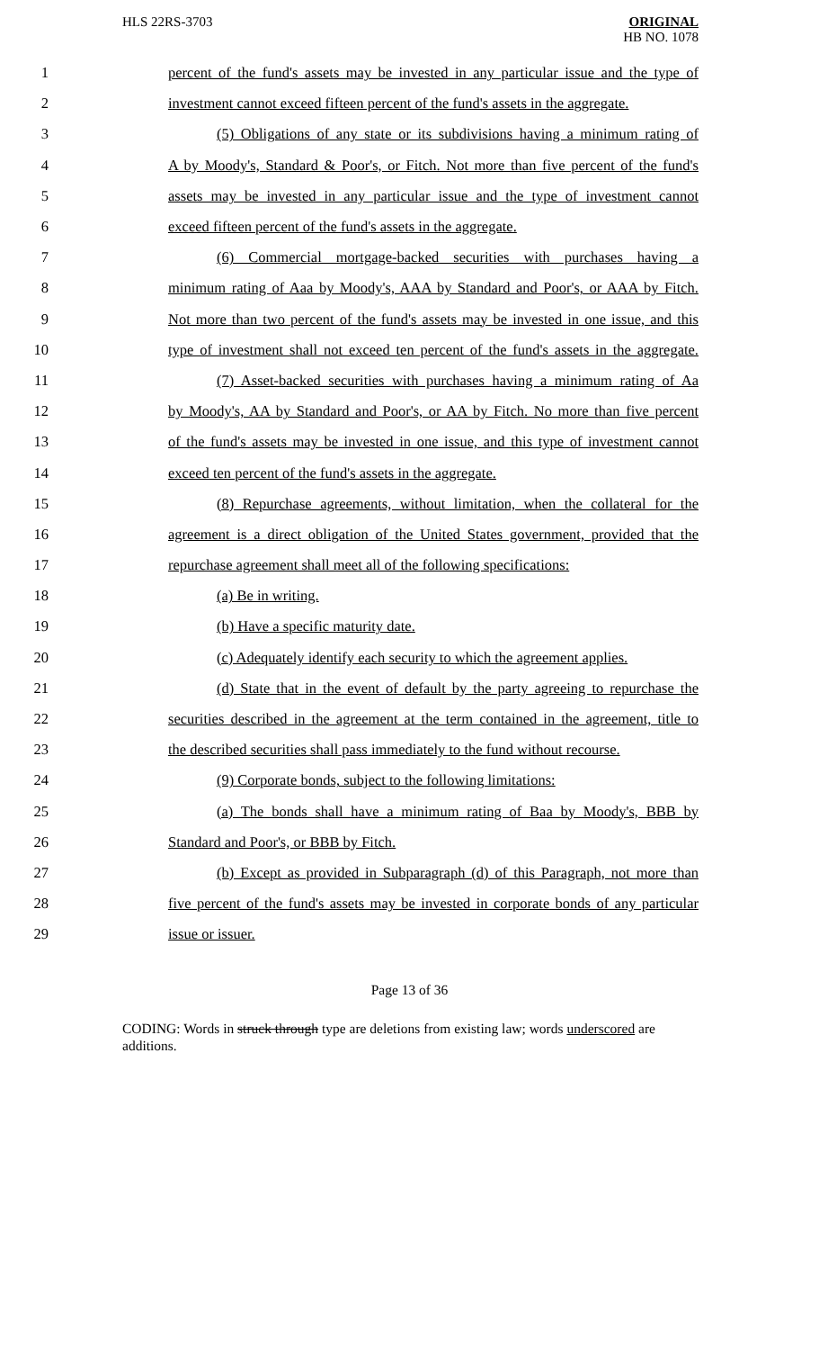HLS 22RS-3703
ORIGINAL
HB NO. 1078
1 percent of the fund's assets may be invested in any particular issue and the type of
2 investment cannot exceed fifteen percent of the fund's assets in the aggregate.
3 (5) Obligations of any state or its subdivisions having a minimum rating of
4 A by Moody's, Standard & Poor's, or Fitch. Not more than five percent of the fund's
5 assets may be invested in any particular issue and the type of investment cannot
6 exceed fifteen percent of the fund's assets in the aggregate.
7 (6) Commercial mortgage-backed securities with purchases having a
8 minimum rating of Aaa by Moody's, AAA by Standard and Poor's, or AAA by Fitch.
9 Not more than two percent of the fund's assets may be invested in one issue, and this
10 type of investment shall not exceed ten percent of the fund's assets in the aggregate.
11 (7) Asset-backed securities with purchases having a minimum rating of Aa
12 by Moody's, AA by Standard and Poor's, or AA by Fitch. No more than five percent
13 of the fund's assets may be invested in one issue, and this type of investment cannot
14 exceed ten percent of the fund's assets in the aggregate.
15 (8) Repurchase agreements, without limitation, when the collateral for the
16 agreement is a direct obligation of the United States government, provided that the
17 repurchase agreement shall meet all of the following specifications:
18 (a) Be in writing.
19 (b) Have a specific maturity date.
20 (c) Adequately identify each security to which the agreement applies.
21 (d) State that in the event of default by the party agreeing to repurchase the
22 securities described in the agreement at the term contained in the agreement, title to
23 the described securities shall pass immediately to the fund without recourse.
24 (9) Corporate bonds, subject to the following limitations:
25 (a) The bonds shall have a minimum rating of Baa by Moody's, BBB by
26 Standard and Poor's, or BBB by Fitch.
27 (b) Except as provided in Subparagraph (d) of this Paragraph, not more than
28 five percent of the fund's assets may be invested in corporate bonds of any particular
29 issue or issuer.
Page 13 of 36
CODING: Words in struck through type are deletions from existing law; words underscored are additions.